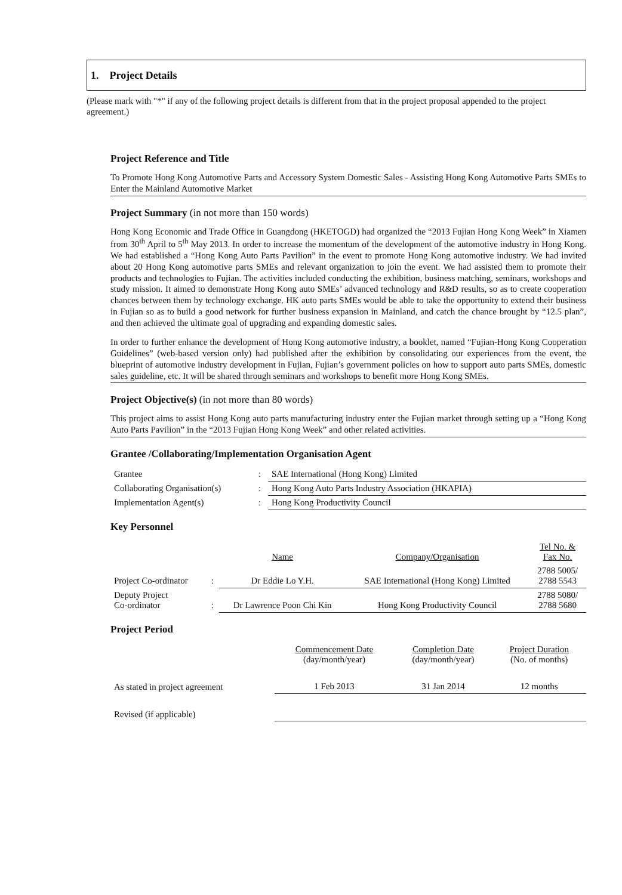1. Project Details
(Please mark with "*" if any of the following project details is different from that in the project proposal appended to the project agreement.)
Project Reference and Title
To Promote Hong Kong Automotive Parts and Accessory System Domestic Sales - Assisting Hong Kong Automotive Parts SMEs to Enter the Mainland Automotive Market
Project Summary (in not more than 150 words)
Hong Kong Economic and Trade Office in Guangdong (HKETOGD) had organized the “2013 Fujian Hong Kong Week” in Xiamen from 30<sup>th</sup> April to 5<sup>th</sup> May 2013. In order to increase the momentum of the development of the automotive industry in Hong Kong. We had established a “Hong Kong Auto Parts Pavilion” in the event to promote Hong Kong automotive industry. We had invited about 20 Hong Kong automotive parts SMEs and relevant organization to join the event. We had assisted them to promote their products and technologies to Fujian. The activities included conducting the exhibition, business matching, seminars, workshops and study mission. It aimed to demonstrate Hong Kong auto SMEs’ advanced technology and R&D results, so as to create cooperation chances between them by technology exchange. HK auto parts SMEs would be able to take the opportunity to extend their business in Fujian so as to build a good network for further business expansion in Mainland, and catch the chance brought by “12.5 plan”, and then achieved the ultimate goal of upgrading and expanding domestic sales.
In order to further enhance the development of Hong Kong automotive industry, a booklet, named “Fujian-Hong Kong Cooperation Guidelines” (web-based version only) had published after the exhibition by consolidating our experiences from the event, the blueprint of automotive industry development in Fujian, Fujian’s government policies on how to support auto parts SMEs, domestic sales guideline, etc. It will be shared through seminars and workshops to benefit more Hong Kong SMEs.
Project Objective(s) (in not more than 80 words)
This project aims to assist Hong Kong auto parts manufacturing industry enter the Fujian market through setting up a “Hong Kong Auto Parts Pavilion” in the “2013 Fujian Hong Kong Week” and other related activities.
Grantee /Collaborating/Implementation Organisation Agent
| Grantee | : | SAE International (Hong Kong) Limited |
| Collaborating Organisation(s) | : | Hong Kong Auto Parts Industry Association (HKAPIA) |
| Implementation Agent(s) | : | Hong Kong Productivity Council |
Key Personnel
| | | Name | Company/Organisation | Tel No. & Fax No. |
| Project Co-ordinator | : | Dr Eddie Lo Y.H. | SAE International (Hong Kong) Limited | 2788 5005/ 2788 5543 |
| Deputy Project Co-ordinator | : | Dr Lawrence Poon Chi Kin | Hong Kong Productivity Council | 2788 5080/ 2788 5680 |
Project Period
| | Commencement Date (day/month/year) | Completion Date (day/month/year) | Project Duration (No. of months) |
| As stated in project agreement | 1 Feb 2013 | 31 Jan 2014 | 12 months |
| Revised (if applicable) | | | |